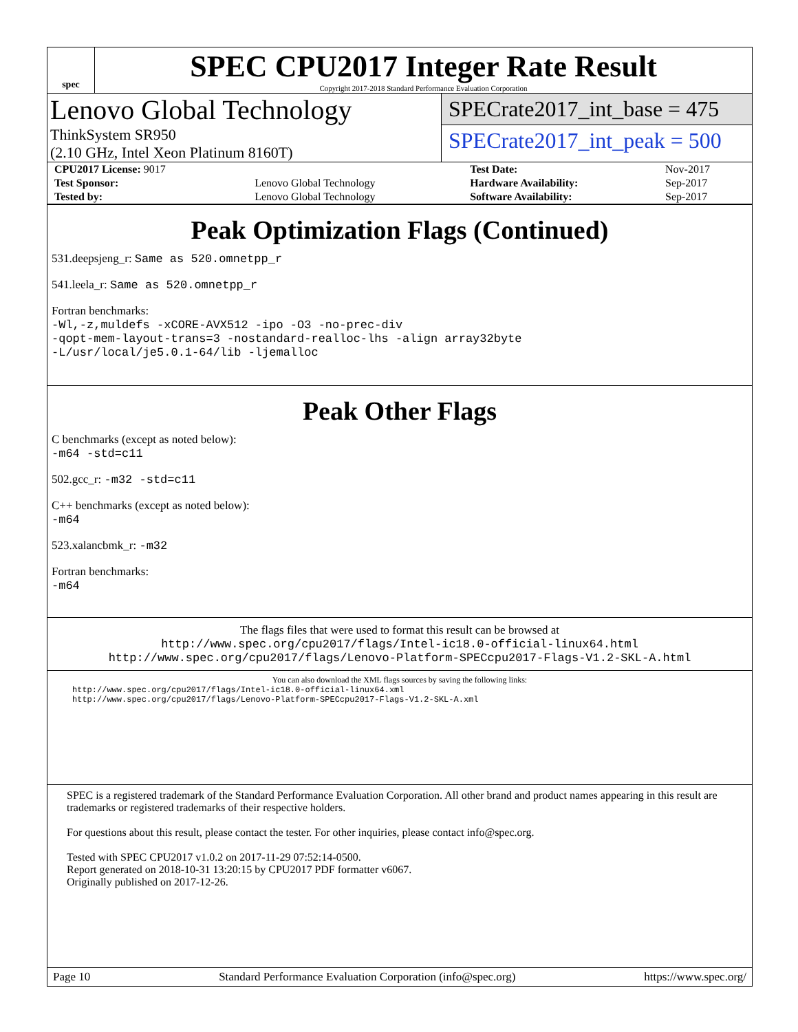spec
SPEC CPU2017 Integer Rate Result
Copyright 2017-2018 Standard Performance Evaluation Corporation
Lenovo Global Technology
ThinkSystem SR950
(2.10 GHz, Intel Xeon Platinum 8160T)
SPECrate2017_int_base = 475
SPECrate2017_int_peak = 500
| CPU2017 License: 9017 | | Test Date: | Nov-2017 |
| Test Sponsor: | Lenovo Global Technology | Hardware Availability: | Sep-2017 |
| Tested by: | Lenovo Global Technology | Software Availability: | Sep-2017 |
Peak Optimization Flags (Continued)
531.deepsjeng_r: Same as 520.omnetpp_r
541.leela_r: Same as 520.omnetpp_r
Fortran benchmarks:
-Wl,-z,muldefs -xCORE-AVX512 -ipo -O3 -no-prec-div
-qopt-mem-layout-trans=3 -nostandard-realloc-lhs -align array32byte
-L/usr/local/je5.0.1-64/lib -ljemalloc
Peak Other Flags
C benchmarks (except as noted below):
-m64 -std=c11
502.gcc_r: -m32 -std=c11
C++ benchmarks (except as noted below):
-m64
523.xalancbmk_r: -m32
Fortran benchmarks:
-m64
The flags files that were used to format this result can be browsed at
http://www.spec.org/cpu2017/flags/Intel-ic18.0-official-linux64.html
http://www.spec.org/cpu2017/flags/Lenovo-Platform-SPECcpu2017-Flags-V1.2-SKL-A.html
You can also download the XML flags sources by saving the following links:
http://www.spec.org/cpu2017/flags/Intel-ic18.0-official-linux64.xml
http://www.spec.org/cpu2017/flags/Lenovo-Platform-SPECcpu2017-Flags-V1.2-SKL-A.xml
SPEC is a registered trademark of the Standard Performance Evaluation Corporation. All other brand and product names appearing in this result are trademarks or registered trademarks of their respective holders.
For questions about this result, please contact the tester. For other inquiries, please contact info@spec.org.
Tested with SPEC CPU2017 v1.0.2 on 2017-11-29 07:52:14-0500.
Report generated on 2018-10-31 13:20:15 by CPU2017 PDF formatter v6067.
Originally published on 2017-12-26.
Page 10 Standard Performance Evaluation Corporation (info@spec.org) https://www.spec.org/